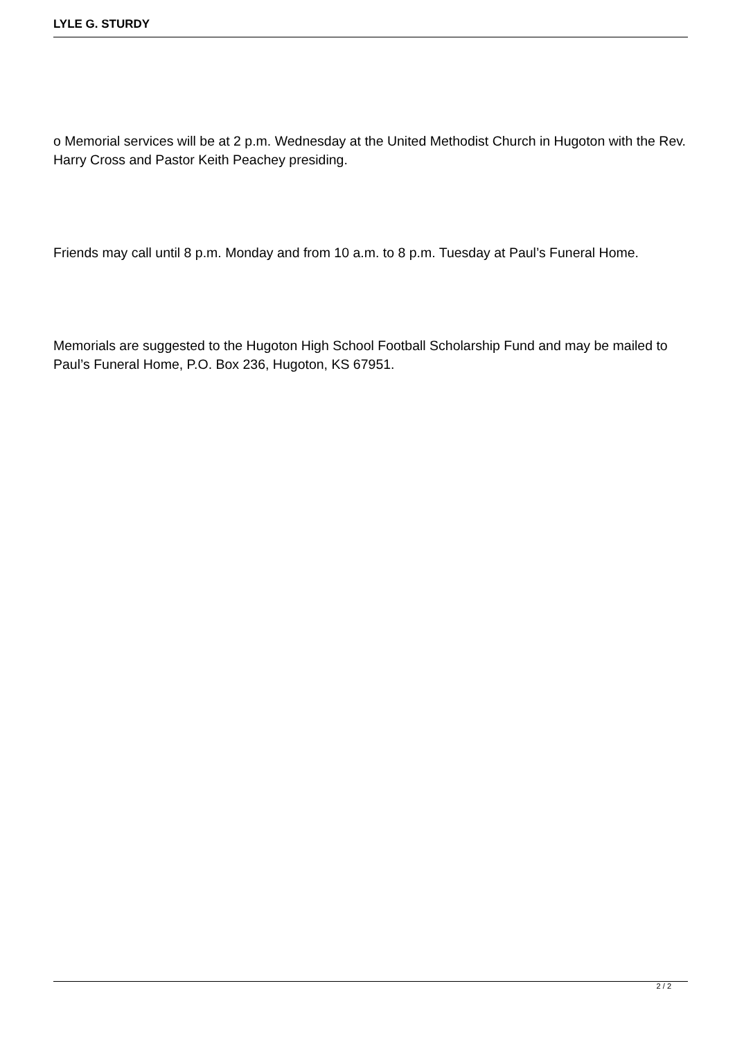LYLE G. STURDY
o Memorial services will be at 2 p.m. Wednesday at the United Methodist Church in Hugoton with the Rev. Harry Cross and Pastor Keith Peachey presiding.
Friends may call until 8 p.m. Monday and from 10 a.m. to 8 p.m. Tuesday at Paul’s Funeral Home.
Memorials are suggested to the Hugoton High School Football Scholarship Fund and may be mailed to Paul’s Funeral Home, P.O. Box 236, Hugoton, KS 67951.
2 / 2